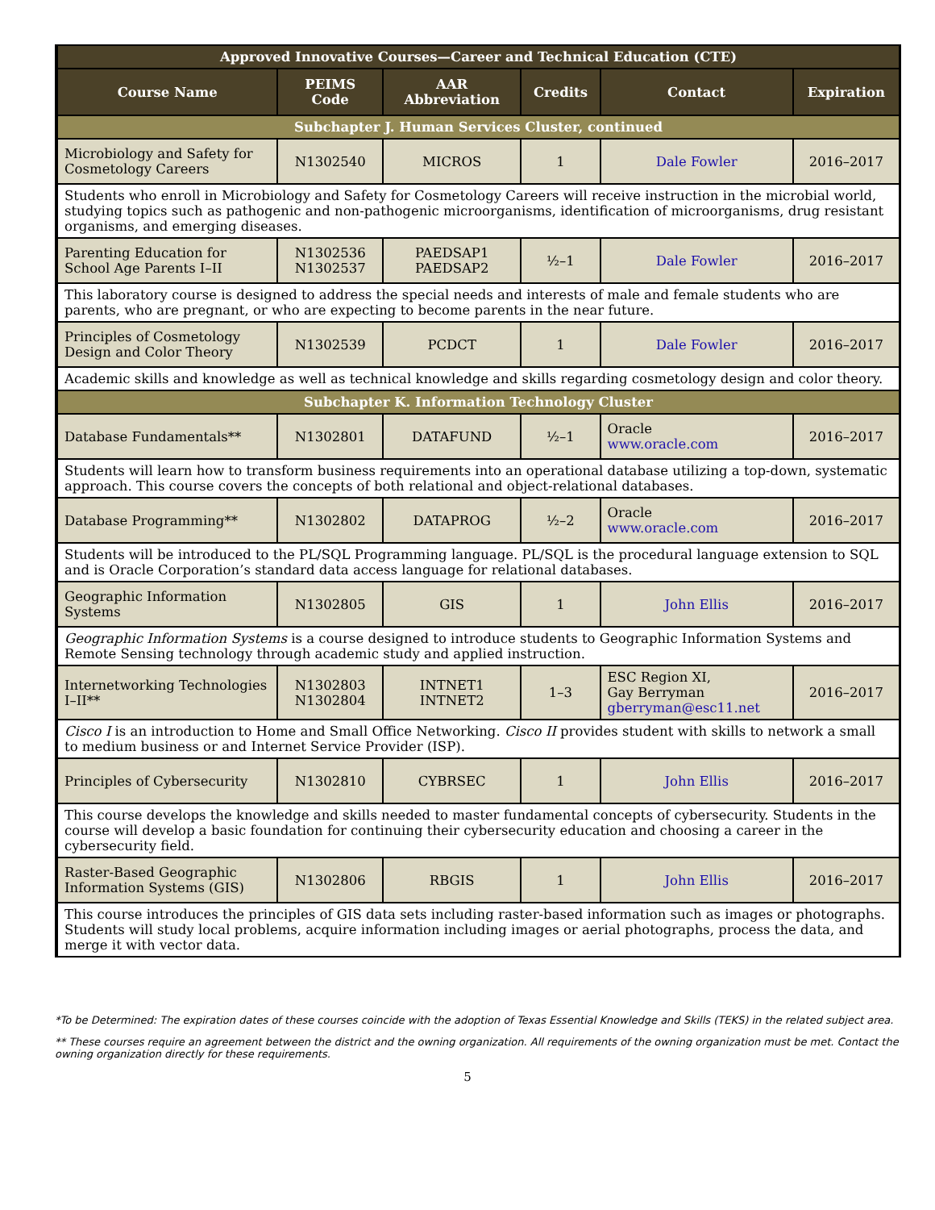| Approved Innovative Courses—Career and Technical Education (CTE) | | | | | |
| --- | --- | --- | --- | --- | --- |
| Course Name | PEIMS Code | AAR Abbreviation | Credits | Contact | Expiration |
| Subchapter J. Human Services Cluster, continued | | | | | |
| Microbiology and Safety for Cosmetology Careers | N1302540 | MICROS | 1 | Dale Fowler | 2016–2017 |
| Students who enroll in Microbiology and Safety for Cosmetology Careers will receive instruction in the microbial world, studying topics such as pathogenic and non-pathogenic microorganisms, identification of microorganisms, drug resistant organisms, and emerging diseases. | | | | | |
| Parenting Education for School Age Parents I–II | N1302536 N1302537 | PAEDSAP1 PAEDSAP2 | ½–1 | Dale Fowler | 2016–2017 |
| This laboratory course is designed to address the special needs and interests of male and female students who are parents, who are pregnant, or who are expecting to become parents in the near future. | | | | | |
| Principles of Cosmetology Design and Color Theory | N1302539 | PCDCT | 1 | Dale Fowler | 2016–2017 |
| Academic skills and knowledge as well as technical knowledge and skills regarding cosmetology design and color theory. | | | | | |
| Subchapter K. Information Technology Cluster | | | | | |
| Database Fundamentals** | N1302801 | DATAFUND | ½–1 | Oracle www.oracle.com | 2016–2017 |
| Students will learn how to transform business requirements into an operational database utilizing a top-down, systematic approach. This course covers the concepts of both relational and object-relational databases. | | | | | |
| Database Programming** | N1302802 | DATAPROG | ½–2 | Oracle www.oracle.com | 2016–2017 |
| Students will be introduced to the PL/SQL Programming language. PL/SQL is the procedural language extension to SQL and is Oracle Corporation’s standard data access language for relational databases. | | | | | |
| Geographic Information Systems | N1302805 | GIS | 1 | John Ellis | 2016–2017 |
| Geographic Information Systems is a course designed to introduce students to Geographic Information Systems and Remote Sensing technology through academic study and applied instruction. | | | | | |
| Internetworking Technologies I–II** | N1302803 N1302804 | INTNET1 INTNET2 | 1–3 | ESC Region XI, Gay Berryman gberryman@esc11.net | 2016–2017 |
| Cisco I is an introduction to Home and Small Office Networking. Cisco II provides student with skills to network a small to medium business or and Internet Service Provider (ISP). | | | | | |
| Principles of Cybersecurity | N1302810 | CYBRSEC | 1 | John Ellis | 2016–2017 |
| This course develops the knowledge and skills needed to master fundamental concepts of cybersecurity. Students in the course will develop a basic foundation for continuing their cybersecurity education and choosing a career in the cybersecurity field. | | | | | |
| Raster-Based Geographic Information Systems (GIS) | N1302806 | RBGIS | 1 | John Ellis | 2016–2017 |
| This course introduces the principles of GIS data sets including raster-based information such as images or photographs. Students will study local problems, acquire information including images or aerial photographs, process the data, and merge it with vector data. | | | | | |
*To be Determined: The expiration dates of these courses coincide with the adoption of Texas Essential Knowledge and Skills (TEKS) in the related subject area.
** These courses require an agreement between the district and the owning organization. All requirements of the owning organization must be met. Contact the owning organization directly for these requirements.
5